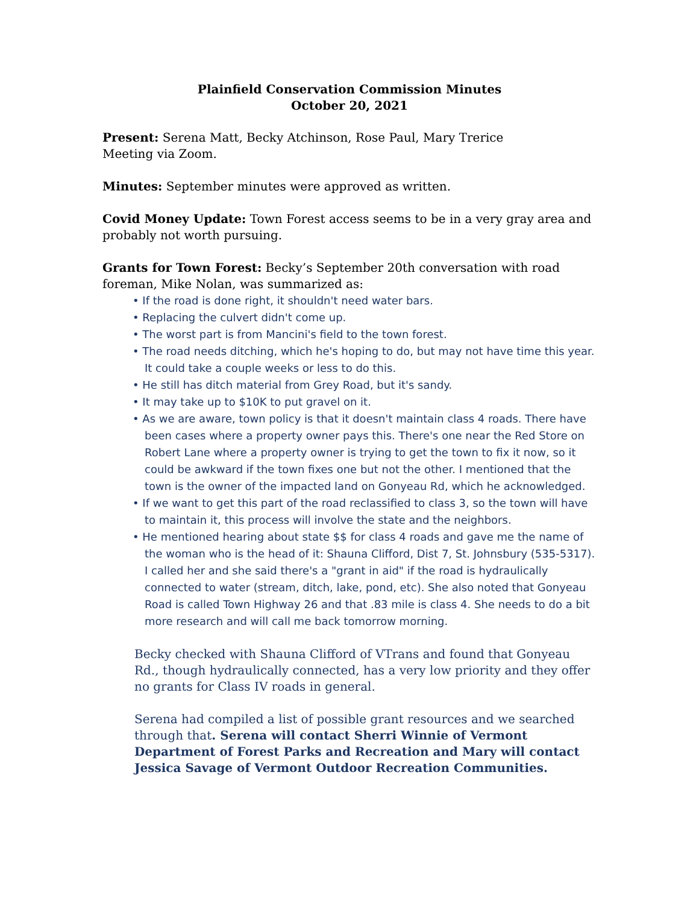Plainfield Conservation Commission Minutes
October 20, 2021
Present: Serena Matt, Becky Atchinson, Rose Paul, Mary Trerice
Meeting via Zoom.
Minutes: September minutes were approved as written.
Covid Money Update: Town Forest access seems to be in a very gray area and probably not worth pursuing.
Grants for Town Forest: Becky’s September 20th conversation with road foreman, Mike Nolan, was summarized as:
• If the road is done right, it shouldn't need water bars.
• Replacing the culvert didn't come up.
• The worst part is from Mancini's field to the town forest.
• The road needs ditching, which he's hoping to do, but may not have time this year. It could take a couple weeks or less to do this.
• He still has ditch material from Grey Road, but it's sandy.
• It may take up to $10K to put gravel on it.
• As we are aware, town policy is that it doesn't maintain class 4 roads. There have been cases where a property owner pays this. There's one near the Red Store on Robert Lane where a property owner is trying to get the town to fix it now, so it could be awkward if the town fixes one but not the other. I mentioned that the town is the owner of the impacted land on Gonyeau Rd, which he acknowledged.
• If we want to get this part of the road reclassified to class 3, so the town will have to maintain it, this process will involve the state and the neighbors.
• He mentioned hearing about state $$ for class 4 roads and gave me the name of the woman who is the head of it: Shauna Clifford, Dist 7, St. Johnsbury (535-5317). I called her and she said there's a "grant in aid" if the road is hydraulically connected to water (stream, ditch, lake, pond, etc). She also noted that Gonyeau Road is called Town Highway 26 and that .83 mile is class 4. She needs to do a bit more research and will call me back tomorrow morning.
Becky checked with Shauna Clifford of VTrans and found that Gonyeau Rd., though hydraulically connected, has a very low priority and they offer no grants for Class IV roads in general.
Serena had compiled a list of possible grant resources and we searched through that. Serena will contact Sherri Winnie of Vermont Department of Forest Parks and Recreation and Mary will contact Jessica Savage of Vermont Outdoor Recreation Communities.